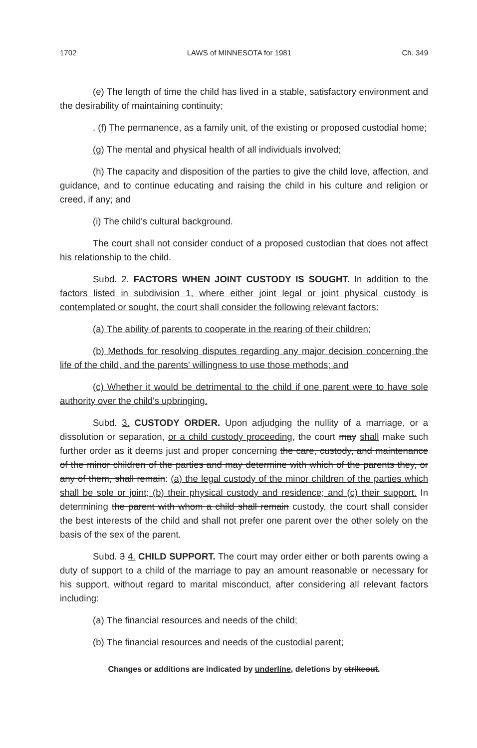1702 LAWS of MINNESOTA for 1981 Ch. 349
(e) The length of time the child has lived in a stable, satisfactory environment and the desirability of maintaining continuity;
. (f) The permanence, as a family unit, of the existing or proposed custodial home;
(g) The mental and physical health of all individuals involved;
(h) The capacity and disposition of the parties to give the child love, affection, and guidance, and to continue educating and raising the child in his culture and religion or creed, if any; and
(i) The child's cultural background.
The court shall not consider conduct of a proposed custodian that does not affect his relationship to the child.
Subd. 2. FACTORS WHEN JOINT CUSTODY IS SOUGHT. In addition to the factors listed in subdivision 1, where either joint legal or joint physical custody is contemplated or sought, the court shall consider the following relevant factors:
(a) The ability of parents to cooperate in the rearing of their children;
(b) Methods for resolving disputes regarding any major decision concerning the life of the child, and the parents' willingness to use those methods; and
(c) Whether it would be detrimental to the child if one parent were to have sole authority over the child's upbringing.
Subd. 3. CUSTODY ORDER. Upon adjudging the nullity of a marriage, or a dissolution or separation, or a child custody proceeding, the court may shall make such further order as it deems just and proper concerning the care, custody, and maintenance of the minor children of the parties and may determine with which of the parents they, or any of them, shall remain: (a) the legal custody of the minor children of the parties which shall be sole or joint; (b) their physical custody and residence; and (c) their support. In determining the parent with whom a child shall remain custody, the court shall consider the best interests of the child and shall not prefer one parent over the other solely on the basis of the sex of the parent.
Subd. 3 4. CHILD SUPPORT. The court may order either or both parents owing a duty of support to a child of the marriage to pay an amount reasonable or necessary for his support, without regard to marital misconduct, after considering all relevant factors including:
(a) The financial resources and needs of the child;
(b) The financial resources and needs of the custodial parent;
Changes or additions are indicated by underline, deletions by strikeout.